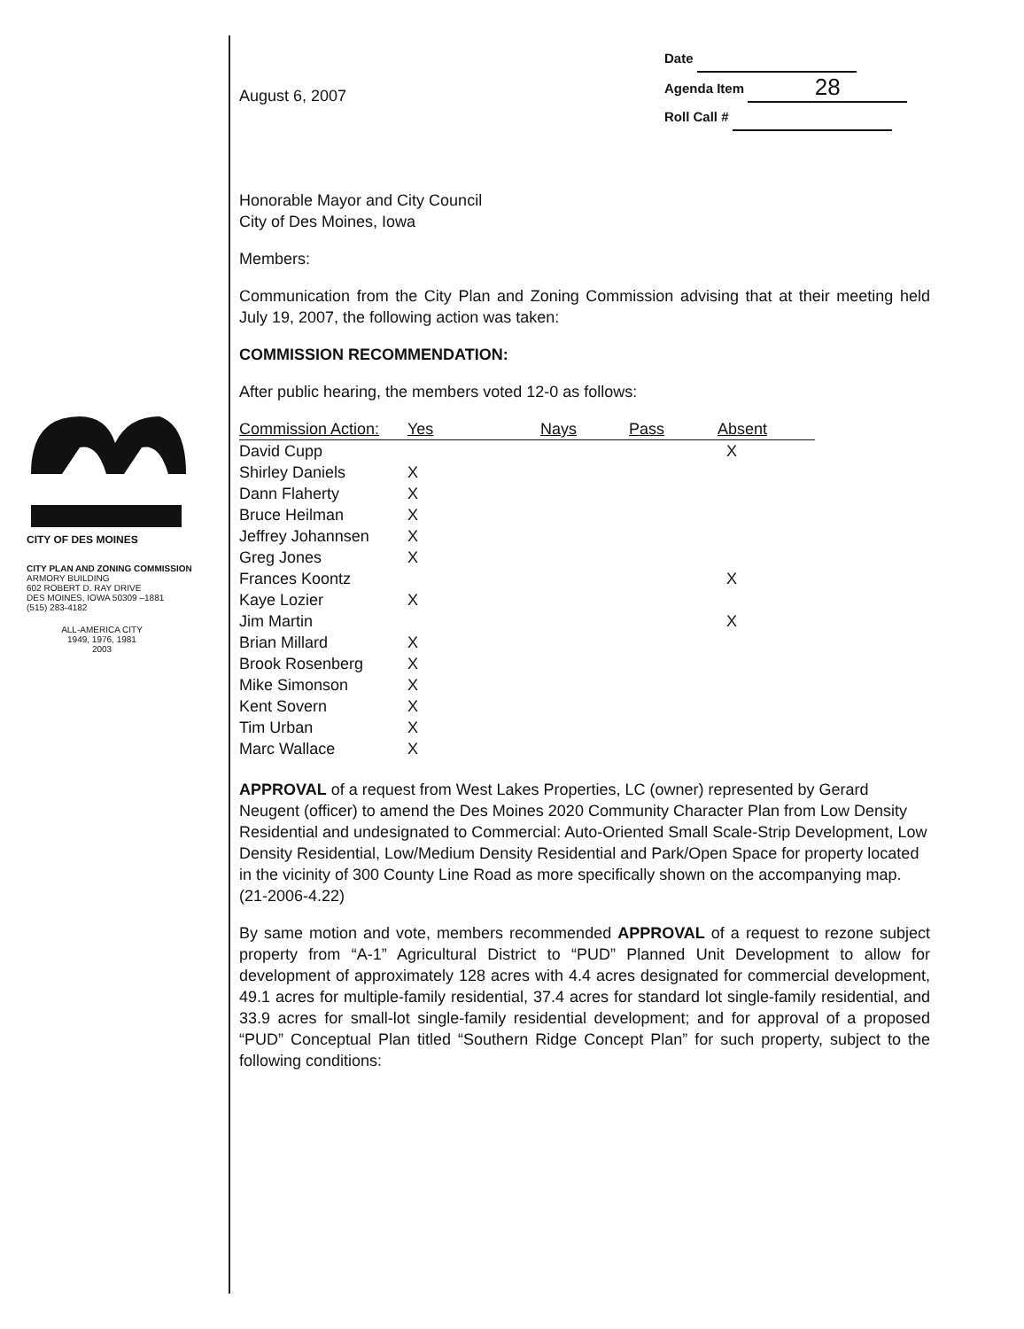CITY OF DES MOINES
CITY PLAN AND ZONING COMMISSION
ARMORY BUILDING
602 ROBERT D. RAY DRIVE
DES MOINES, IOWA 50309 –1881
(515) 283-4182
ALL-AMERICA CITY
1949, 1976, 1981
2003
August 6, 2007
Date
Agenda Item 28
Roll Call #
Honorable Mayor and City Council
City of Des Moines, Iowa
Members:
Communication from the City Plan and Zoning Commission advising that at their meeting held July 19, 2007, the following action was taken:
COMMISSION RECOMMENDATION:
After public hearing, the members voted 12-0 as follows:
| Commission Action: | Yes | Nays | Pass | Absent |
| --- | --- | --- | --- | --- |
| David Cupp | | | | X |
| Shirley Daniels | X | | | |
| Dann Flaherty | X | | | |
| Bruce Heilman | X | | | |
| Jeffrey Johannsen | X | | | |
| Greg Jones | X | | | |
| Frances Koontz | | | | X |
| Kaye Lozier | X | | | |
| Jim Martin | | | | X |
| Brian Millard | X | | | |
| Brook Rosenberg | X | | | |
| Mike Simonson | X | | | |
| Kent Sovern | X | | | |
| Tim Urban | X | | | |
| Marc Wallace | X | | | |
APPROVAL of a request from West Lakes Properties, LC (owner) represented by Gerard Neugent (officer) to amend the Des Moines 2020 Community Character Plan from Low Density Residential and undesignated to Commercial: Auto-Oriented Small Scale-Strip Development, Low Density Residential, Low/Medium Density Residential and Park/Open Space for property located in the vicinity of 300 County Line Road as more specifically shown on the accompanying map. (21-2006-4.22)
By same motion and vote, members recommended APPROVAL of a request to rezone subject property from “A-1” Agricultural District to “PUD” Planned Unit Development to allow for development of approximately 128 acres with 4.4 acres designated for commercial development, 49.1 acres for multiple-family residential, 37.4 acres for standard lot single-family residential, and 33.9 acres for small-lot single-family residential development; and for approval of a proposed “PUD” Conceptual Plan titled “Southern Ridge Concept Plan” for such property, subject to the following conditions: